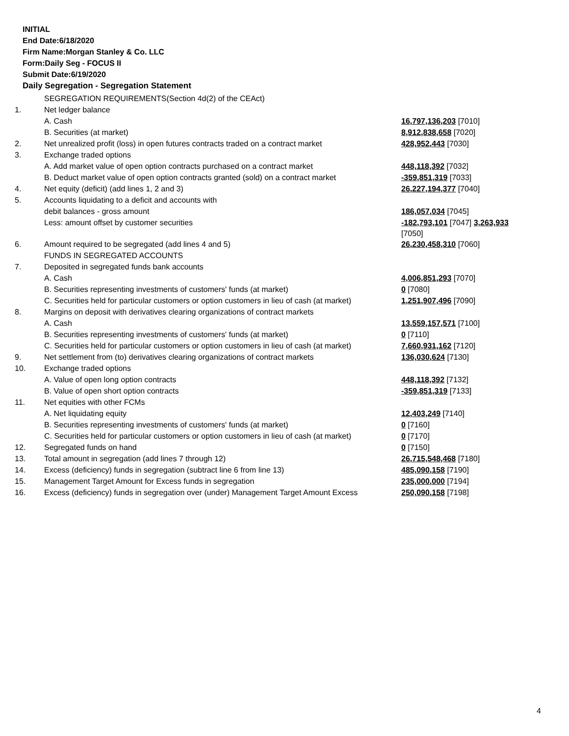INITIAL
End Date:6/18/2020
Firm Name:Morgan Stanley & Co. LLC
Form:Daily Seg - FOCUS II
Submit Date:6/19/2020
Daily Segregation - Segregation Statement
| | SEGREGATION REQUIREMENTS(Section 4d(2) of the CEAct) | |
| 1. | Net ledger balance | |
| | A. Cash | 16,797,136,203 [7010] |
| | B. Securities (at market) | 8,912,838,658 [7020] |
| 2. | Net unrealized profit (loss) in open futures contracts traded on a contract market | 428,952,443 [7030] |
| 3. | Exchange traded options | |
| | A. Add market value of open option contracts purchased on a contract market | 448,118,392 [7032] |
| | B. Deduct market value of open option contracts granted (sold) on a contract market | -359,851,319 [7033] |
| 4. | Net equity (deficit) (add lines 1, 2 and 3) | 26,227,194,377 [7040] |
| 5. | Accounts liquidating to a deficit and accounts with | |
| | debit balances - gross amount | 186,057,034 [7045] |
| | Less: amount offset by customer securities | -182,793,101 [7047] 3,263,933 [7050] |
| 6. | Amount required to be segregated (add lines 4 and 5) | 26,230,458,310 [7060] |
| | FUNDS IN SEGREGATED ACCOUNTS | |
| 7. | Deposited in segregated funds bank accounts | |
| | A. Cash | 4,006,851,293 [7070] |
| | B. Securities representing investments of customers' funds (at market) | 0 [7080] |
| | C. Securities held for particular customers or option customers in lieu of cash (at market) | 1,251,907,496 [7090] |
| 8. | Margins on deposit with derivatives clearing organizations of contract markets | |
| | A. Cash | 13,559,157,571 [7100] |
| | B. Securities representing investments of customers' funds (at market) | 0 [7110] |
| | C. Securities held for particular customers or option customers in lieu of cash (at market) | 7,660,931,162 [7120] |
| 9. | Net settlement from (to) derivatives clearing organizations of contract markets | 136,030,624 [7130] |
| 10. | Exchange traded options | |
| | A. Value of open long option contracts | 448,118,392 [7132] |
| | B. Value of open short option contracts | -359,851,319 [7133] |
| 11. | Net equities with other FCMs | |
| | A. Net liquidating equity | 12,403,249 [7140] |
| | B. Securities representing investments of customers' funds (at market) | 0 [7160] |
| | C. Securities held for particular customers or option customers in lieu of cash (at market) | 0 [7170] |
| 12. | Segregated funds on hand | 0 [7150] |
| 13. | Total amount in segregation (add lines 7 through 12) | 26,715,548,468 [7180] |
| 14. | Excess (deficiency) funds in segregation (subtract line 6 from line 13) | 485,090,158 [7190] |
| 15. | Management Target Amount for Excess funds in segregation | 235,000,000 [7194] |
| 16. | Excess (deficiency) funds in segregation over (under) Management Target Amount Excess | 250,090,158 [7198] |
4